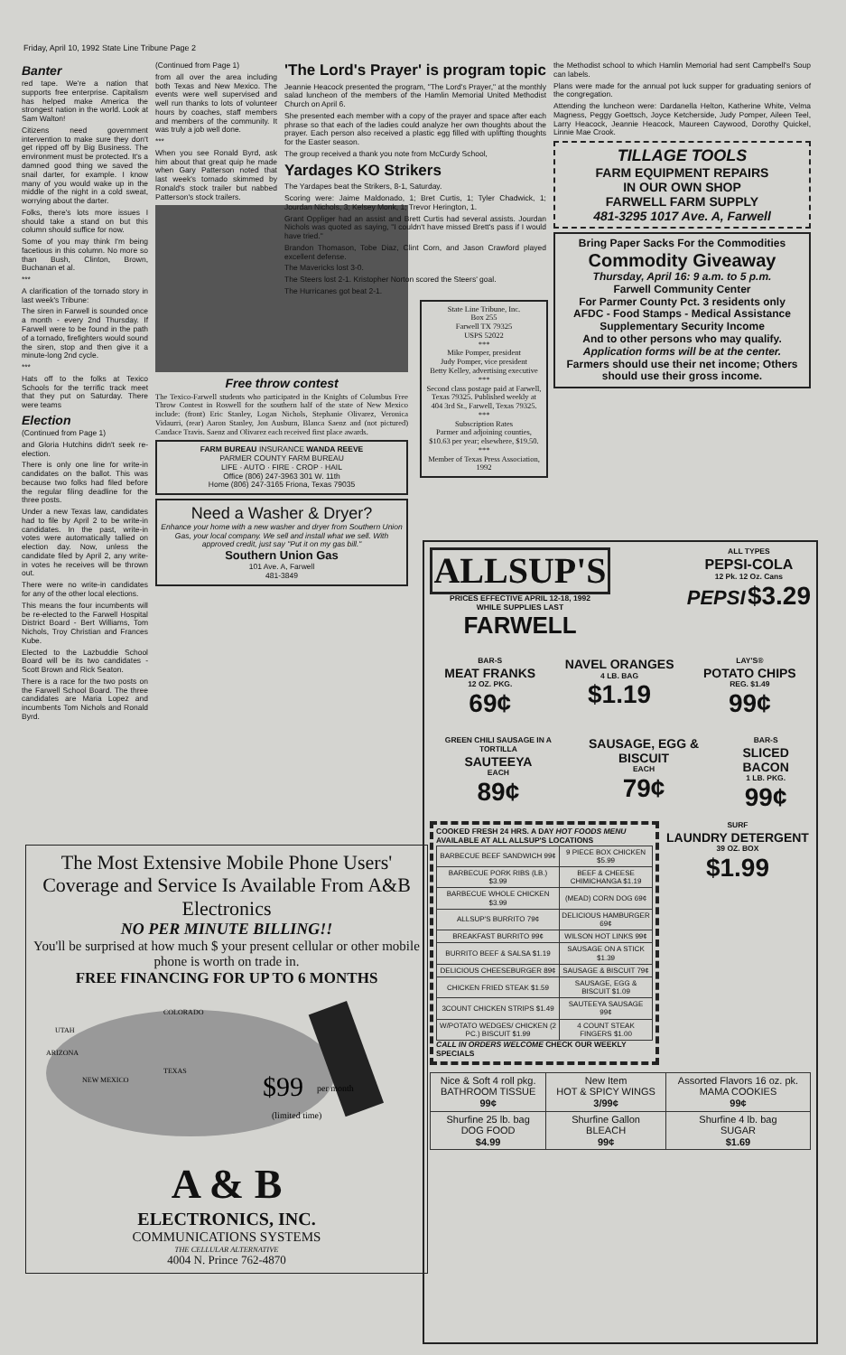Friday, April 10, 1992 State Line Tribune Page 2
Banter
red tape. We're a nation that supports free enterprise. Capitalism has helped make America the strongest nation in the world. Look at Sam Walton!
Citizens need government intervention to make sure they don't get ripped off by Big Business. The environment must be protected. It's a damned good thing we saved the snail darter, for example. I know many of you would wake up in the middle of the night in a cold sweat, worrying about the darter.
Folks, there's lots more issues I should take a stand on but this column should suffice for now.
Some of you may think I'm being facetious in this column. No more so than Bush, Clinton, Brown, Buchanan et al.
***
A clarification of the tornado story in last week's Tribune:
The siren in Farwell is sounded once a month - every 2nd Thursday. If Farwell were to be found in the path of a tornado, firefighters would sound the siren, stop and then give it a minute-long 2nd cycle.
***
Hats off to the folks at Texico Schools for the terrific track meet that they put on Saturday. There were teams
Election
(Continued from Page 1)
and Gloria Hutchins didn't seek re-election.
There is only one line for write-in candidates on the ballot. This was because two folks had filed before the regular filing deadline for the three posts.
Under a new Texas law, candidates had to file by April 2 to be write-in candidates. In the past, write-in votes were automatically tallied on election day. Now, unless the candidate filed by April 2, any write-in votes he receives will be thrown out.
There were no write-in candidates for any of the other local elections.
This means the four incumbents will be re-elected to the Farwell Hospital District Board - Bert Williams, Tom Nichols, Troy Christian and Frances Kube.
Elected to the Lazbuddie School Board will be its two candidates - Scott Brown and Rick Seaton.
There is a race for the two posts on the Farwell School Board. The three candidates are Maria Lopez and incumbents Tom Nichols and Ronald Byrd.
(Continued from Page 1)
from all over the area including both Texas and New Mexico. The events were well supervised and well run thanks to lots of volunteer hours by coaches, staff members and members of the community. It was truly a job well done.
***
When you see Ronald Byrd, ask him about that great quip he made when Gary Patterson noted that last week's tornado skimmed by Ronald's stock trailer but nabbed Patterson's stock trailers.
Free throw contest
The Texico-Farwell students who participated in the Knights of Columbus Free Throw Contest in Roswell for the southern half of the state of New Mexico include: (front) Eric Stanley, Logan Nichols, Stephanie Olivarez, Veronica Vidaurri, (rear) Aaron Stanley, Jon Ausburn, Blanca Saenz and (not pictured) Candace Travis. Saenz and Olivarez each received first place awards.
FARM BUREAU INSURANCE WANDA REEVE
PARMER COUNTY FARM BUREAU
LIFE · AUTO · FIRE · CROP · HAIL
Office (806) 247-3963 301 W. 11th
Home (806) 247-3165 Friona, Texas 79035
Need a Washer & Dryer?
Enhance your home with a new washer and dryer from Southern Union Gas, your local company. We sell and install what we sell. With approved credit, just say "Put it on my gas bill."
Southern Union Gas
101 Ave. A, Farwell
481-3849
'The Lord's Prayer' is program topic
Jeannie Heacock presented the program, "The Lord's Prayer," at the monthly salad luncheon of the members of the Hamlin Memorial United Methodist Church on April 6.
She presented each member with a copy of the prayer and space after each phrase so that each of the ladies could analyze her own thoughts about the prayer. Each person also received a plastic egg filled with uplifting thoughts for the Easter season.
The group received a thank you note from McCurdy School,
Yardages KO Strikers
The Yardapes beat the Strikers, 8-1, Saturday.
Scoring were: Jaime Maldonado, 1; Bret Curtis, 1; Tyler Chadwick, 1; Jourdan Nichols, 3; Kelsey Monk, 1; Trevor Herington, 1.
Grant Oppliger had an assist and Brett Curtis had several assists. Jourdan Nichols was quoted as saying, "I couldn't have missed Brett's pass if I would have tried."
Brandon Thomason, Tobe Diaz, Clint Corn, and Jason Crawford played excellent defense.
The Mavericks lost 3-0.
The Steers lost 2-1. Kristopher Norton scored the Steers' goal.
The Hurricanes got beat 2-1.
State Line Tribune, Inc.
Box 255
Farwell TX 79325
USPS 52022
***
Mike Pomper, president
Judy Pomper, vice president
Betty Kelley, advertising executive
***
Second class postage paid at Farwell, Texas 79325. Published weekly at 404 3rd St., Farwell, Texas 79325.
***
Subscription Rates
Parmer and adjoining counties, $10.63 per year; elsewhere, $19.50.
***
Member of Texas Press Association, 1992
the Methodist school to which Hamlin Memorial had sent Campbell's Soup can labels.
Plans were made for the annual pot luck supper for graduating seniors of the congregation.
Attending the luncheon were: Dardanella Helton, Katherine White, Velma Magness, Peggy Goettsch, Joyce Ketcherside, Judy Pomper, Aileen Teel, Larry Heacock, Jeannie Heacock, Maureen Caywood, Dorothy Quickel, Linnie Mae Crook.
TILLAGE TOOLS
FARM EQUIPMENT REPAIRS
IN OUR OWN SHOP
FARWELL FARM SUPPLY
481-3295 1017 Ave. A, Farwell
Bring Paper Sacks For the Commodities
Commodity Giveaway
Thursday, April 16: 9 a.m. to 5 p.m.
Farwell Community Center
For Parmer County Pct. 3 residents only
AFDC - Food Stamps - Medical Assistance
Supplementary Security Income
And to other persons who may qualify.
Application forms will be at the center.
Farmers should use their net income; Others should use their gross income.
The Most Extensive Mobile Phone Users' Coverage and Service Is Available From A&B Electronics
NO PER MINUTE BILLING!!
You'll be surprised at how much $ your present cellular or other mobile phone is worth on trade in.
FREE FINANCING FOR UP TO 6 MONTHS
COLORADO
UTAH
ARIZONA
NEW MEXICO
TEXAS
$99
per month
(limited time)
A & B
ELECTRONICS, INC.
COMMUNICATIONS SYSTEMS
THE CELLULAR ALTERNATIVE
4004 N. Prince 762-4870
ALLSUP'S
PRICES EFFECTIVE APRIL 12-18, 1992
WHILE SUPPLIES LAST
FARWELL
ALL TYPES
PEPSI-COLA
12 Pk. 12 Oz. Cans
PEPSI $3.29
BAR-S
MEAT FRANKS
12 OZ. PKG.
69¢
NAVEL ORANGES
4 LB. BAG
$1.19
LAY'S®
POTATO CHIPS
REG. $1.49
99¢
GREEN CHILI SAUSAGE IN A TORTILLA
SAUTEEYA
EACH
89¢
SAUSAGE, EGG & BISCUIT
EACH
79¢
BAR-S
SLICED BACON
1 LB. PKG.
99¢
COOKED FRESH 24 HRS. A DAY HOT FOODS MENU AVAILABLE AT ALL ALLSUP'S LOCATIONS
| BARBECUE BEEF SANDWICH 99¢ | 9 PIECE BOX CHICKEN $5.99 |
| BARBECUE PORK RIBS (LB.) $3.99 | BEEF & CHEESE CHIMICHANGA $1.19 |
| BARBECUE WHOLE CHICKEN $3.99 | (MEAD) CORN DOG 69¢ |
| ALLSUP'S BURRITO 79¢ | DELICIOUS HAMBURGER 69¢ |
| BREAKFAST BURRITO 99¢ | WILSON HOT LINKS 99¢ |
| BURRITO BEEF & SALSA $1.19 | SAUSAGE ON A STICK $1.39 |
| DELICIOUS CHEESEBURGER 89¢ | SAUSAGE & BISCUIT 79¢ |
| CHICKEN FRIED STEAK $1.59 | SAUSAGE, EGG & BISCUIT $1.09 |
| 3COUNT CHICKEN STRIPS $1.49 | SAUTEEYA SAUSAGE 99¢ |
| W/POTATO WEDGES/ CHICKEN (2 PC.) BISCUIT $1.99 | 4 COUNT STEAK FINGERS $1.00 |
CALL IN ORDERS WELCOME CHECK OUR WEEKLY SPECIALS
SURF
LAUNDRY DETERGENT
39 OZ. BOX
$1.99
| Nice & Soft 4 roll pkg. BATHROOM TISSUE 99¢ | New Item HOT & SPICY WINGS 3/99¢ | Assorted Flavors 16 oz. pk. MAMA COOKIES 99¢ |
| Shurfine 25 lb. bag DOG FOOD $4.99 | Shurfine Gallon BLEACH 99¢ | Shurfine 4 lb. bag SUGAR $1.69 |